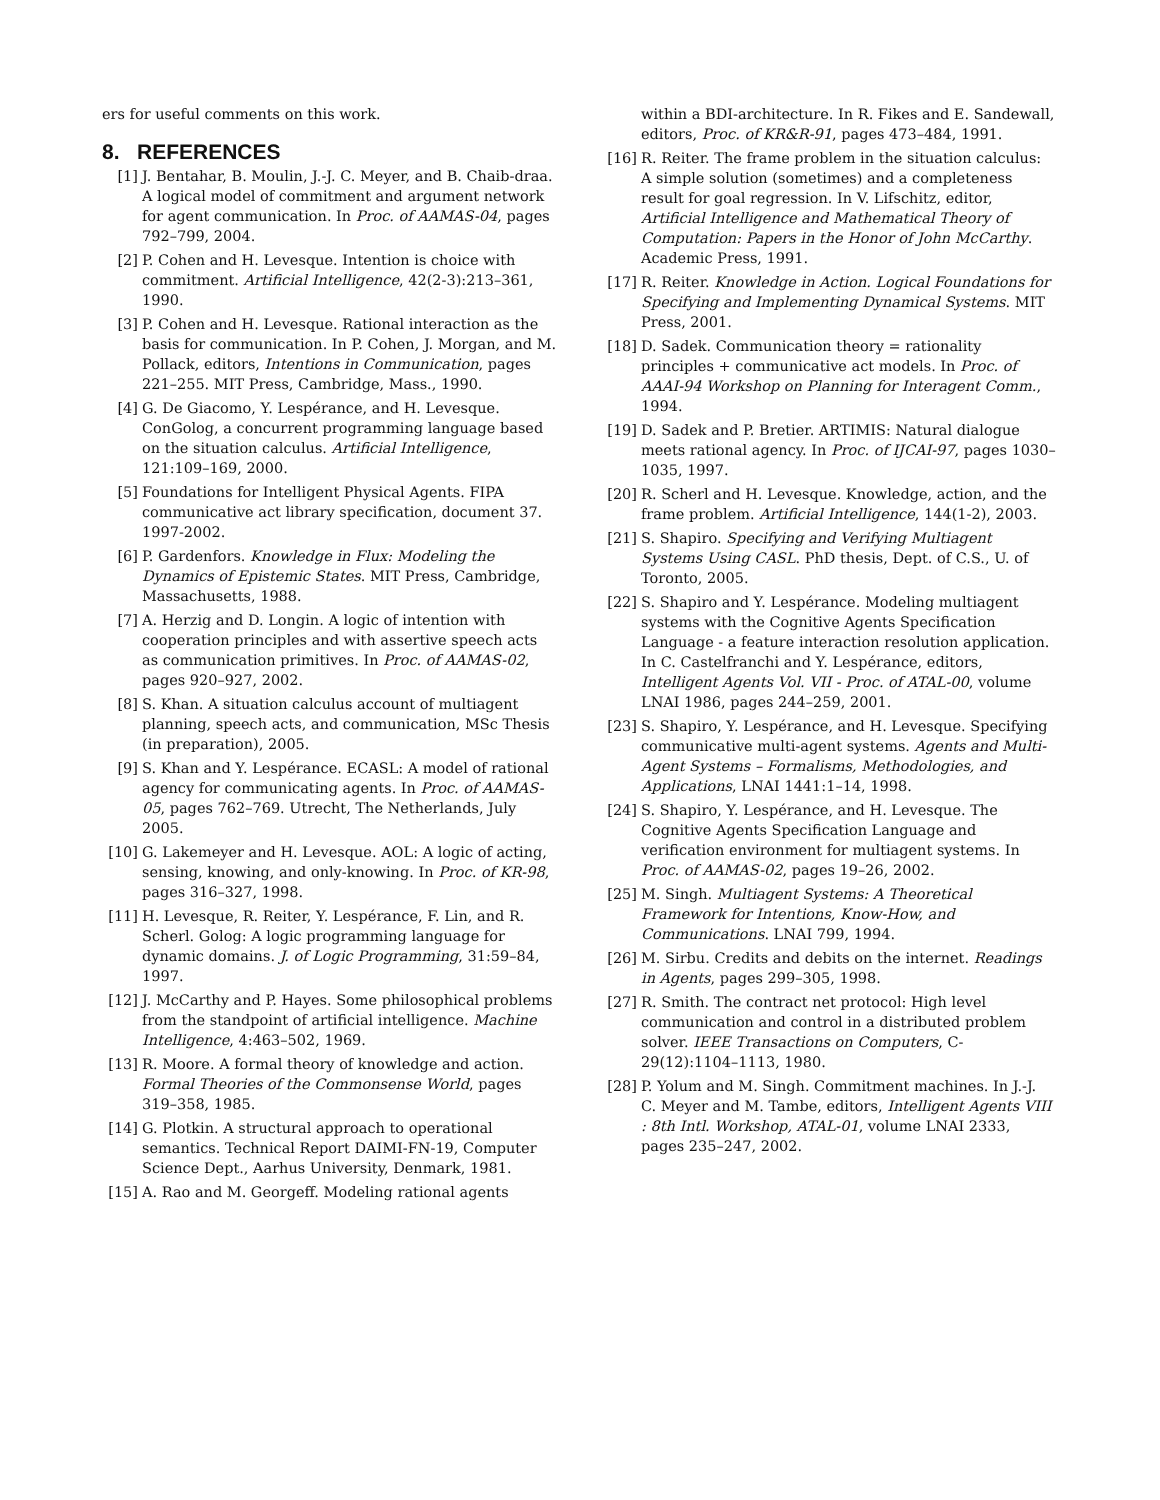ers for useful comments on this work.
8. REFERENCES
[1] J. Bentahar, B. Moulin, J.-J. C. Meyer, and B. Chaib-draa. A logical model of commitment and argument network for agent communication. In Proc. of AAMAS-04, pages 792–799, 2004.
[2] P. Cohen and H. Levesque. Intention is choice with commitment. Artificial Intelligence, 42(2-3):213–361, 1990.
[3] P. Cohen and H. Levesque. Rational interaction as the basis for communication. In P. Cohen, J. Morgan, and M. Pollack, editors, Intentions in Communication, pages 221–255. MIT Press, Cambridge, Mass., 1990.
[4] G. De Giacomo, Y. Lespérance, and H. Levesque. ConGolog, a concurrent programming language based on the situation calculus. Artificial Intelligence, 121:109–169, 2000.
[5] Foundations for Intelligent Physical Agents. FIPA communicative act library specification, document 37. 1997-2002.
[6] P. Gardenfors. Knowledge in Flux: Modeling the Dynamics of Epistemic States. MIT Press, Cambridge, Massachusetts, 1988.
[7] A. Herzig and D. Longin. A logic of intention with cooperation principles and with assertive speech acts as communication primitives. In Proc. of AAMAS-02, pages 920–927, 2002.
[8] S. Khan. A situation calculus account of multiagent planning, speech acts, and communication, MSc Thesis (in preparation), 2005.
[9] S. Khan and Y. Lespérance. ECASL: A model of rational agency for communicating agents. In Proc. of AAMAS-05, pages 762–769. Utrecht, The Netherlands, July 2005.
[10] G. Lakemeyer and H. Levesque. AOL: A logic of acting, sensing, knowing, and only-knowing. In Proc. of KR-98, pages 316–327, 1998.
[11] H. Levesque, R. Reiter, Y. Lespérance, F. Lin, and R. Scherl. Golog: A logic programming language for dynamic domains. J. of Logic Programming, 31:59–84, 1997.
[12] J. McCarthy and P. Hayes. Some philosophical problems from the standpoint of artificial intelligence. Machine Intelligence, 4:463–502, 1969.
[13] R. Moore. A formal theory of knowledge and action. Formal Theories of the Commonsense World, pages 319–358, 1985.
[14] G. Plotkin. A structural approach to operational semantics. Technical Report DAIMI-FN-19, Computer Science Dept., Aarhus University, Denmark, 1981.
[15] A. Rao and M. Georgeff. Modeling rational agents
within a BDI-architecture. In R. Fikes and E. Sandewall, editors, Proc. of KR&R-91, pages 473–484, 1991.
[16] R. Reiter. The frame problem in the situation calculus: A simple solution (sometimes) and a completeness result for goal regression. In V. Lifschitz, editor, Artificial Intelligence and Mathematical Theory of Computation: Papers in the Honor of John McCarthy. Academic Press, 1991.
[17] R. Reiter. Knowledge in Action. Logical Foundations for Specifying and Implementing Dynamical Systems. MIT Press, 2001.
[18] D. Sadek. Communication theory = rationality principles + communicative act models. In Proc. of AAAI-94 Workshop on Planning for Interagent Comm., 1994.
[19] D. Sadek and P. Bretier. ARTIMIS: Natural dialogue meets rational agency. In Proc. of IJCAI-97, pages 1030–1035, 1997.
[20] R. Scherl and H. Levesque. Knowledge, action, and the frame problem. Artificial Intelligence, 144(1-2), 2003.
[21] S. Shapiro. Specifying and Verifying Multiagent Systems Using CASL. PhD thesis, Dept. of C.S., U. of Toronto, 2005.
[22] S. Shapiro and Y. Lespérance. Modeling multiagent systems with the Cognitive Agents Specification Language - a feature interaction resolution application. In C. Castelfranchi and Y. Lespérance, editors, Intelligent Agents Vol. VII - Proc. of ATAL-00, volume LNAI 1986, pages 244–259, 2001.
[23] S. Shapiro, Y. Lespérance, and H. Levesque. Specifying communicative multi-agent systems. Agents and Multi-Agent Systems – Formalisms, Methodologies, and Applications, LNAI 1441:1–14, 1998.
[24] S. Shapiro, Y. Lespérance, and H. Levesque. The Cognitive Agents Specification Language and verification environment for multiagent systems. In Proc. of AAMAS-02, pages 19–26, 2002.
[25] M. Singh. Multiagent Systems: A Theoretical Framework for Intentions, Know-How, and Communications. LNAI 799, 1994.
[26] M. Sirbu. Credits and debits on the internet. Readings in Agents, pages 299–305, 1998.
[27] R. Smith. The contract net protocol: High level communication and control in a distributed problem solver. IEEE Transactions on Computers, C-29(12):1104–1113, 1980.
[28] P. Yolum and M. Singh. Commitment machines. In J.-J. C. Meyer and M. Tambe, editors, Intelligent Agents VIII : 8th Intl. Workshop, ATAL-01, volume LNAI 2333, pages 235–247, 2002.